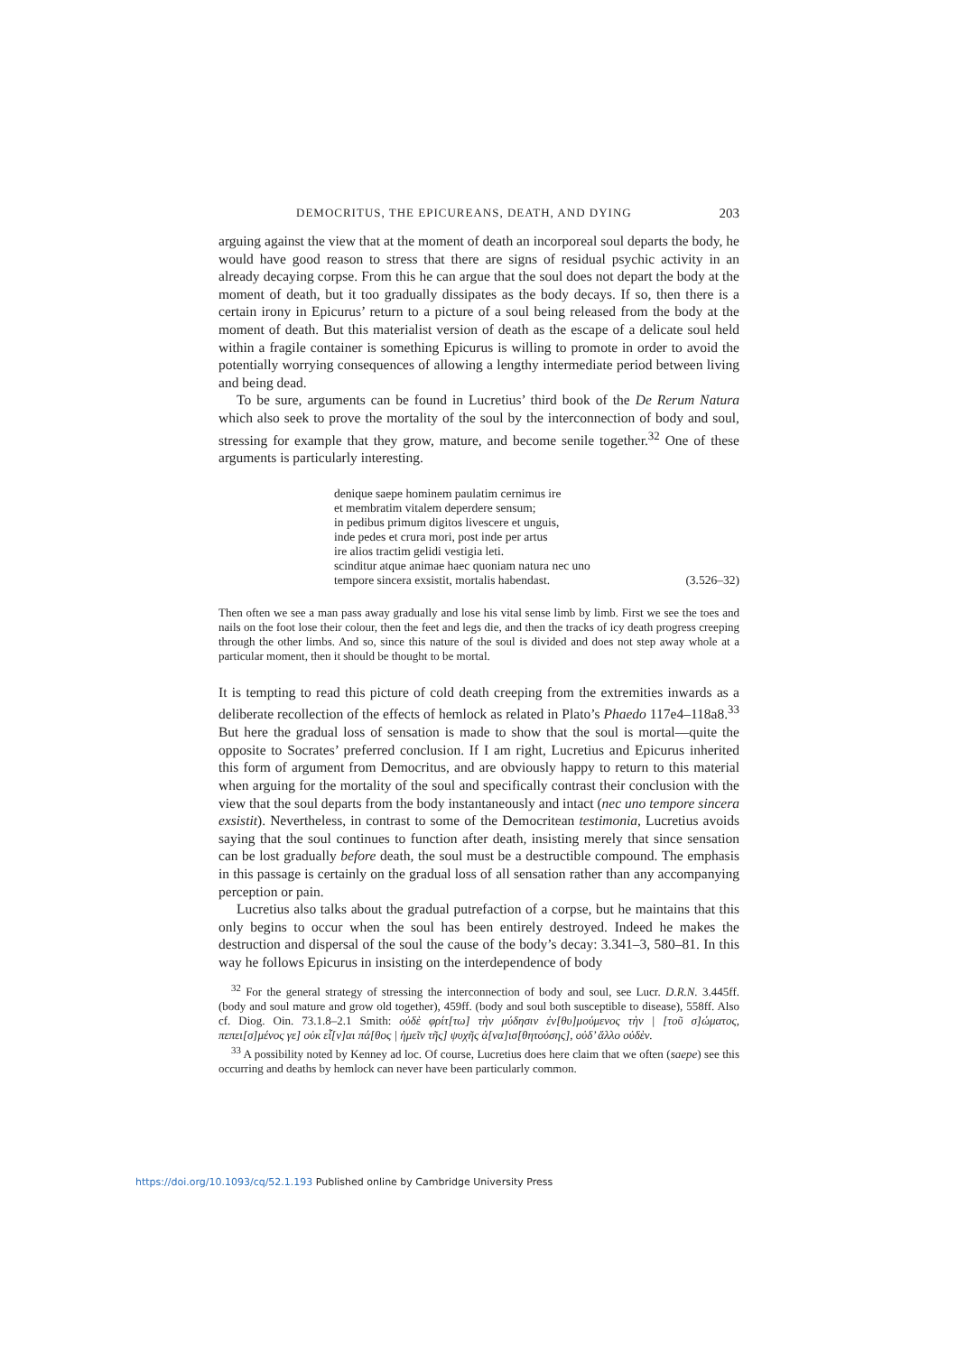DEMOCRITUS, THE EPICUREANS, DEATH, AND DYING 203
arguing against the view that at the moment of death an incorporeal soul departs the body, he would have good reason to stress that there are signs of residual psychic activity in an already decaying corpse. From this he can argue that the soul does not depart the body at the moment of death, but it too gradually dissipates as the body decays. If so, then there is a certain irony in Epicurus’ return to a picture of a soul being released from the body at the moment of death. But this materialist version of death as the escape of a delicate soul held within a fragile container is something Epicurus is willing to promote in order to avoid the potentially worrying consequences of allowing a lengthy intermediate period between living and being dead.
To be sure, arguments can be found in Lucretius’ third book of the De Rerum Natura which also seek to prove the mortality of the soul by the interconnection of body and soul, stressing for example that they grow, mature, and become senile together.<sup>32</sup> One of these arguments is particularly interesting.
denique saepe hominem paulatim cernimus ire
et membratim vitalem deperdere sensum;
in pedibus primum digitos livescere et unguis,
inde pedes et crura mori, post inde per artus
ire alios tractim gelidi vestigia leti.
scinditur atque animae haec quoniam natura nec uno
tempore sincera exsistit, mortalis habendast. (3.526–32)
Then often we see a man pass away gradually and lose his vital sense limb by limb. First we see the toes and nails on the foot lose their colour, then the feet and legs die, and then the tracks of icy death progress creeping through the other limbs. And so, since this nature of the soul is divided and does not step away whole at a particular moment, then it should be thought to be mortal.
It is tempting to read this picture of cold death creeping from the extremities inwards as a deliberate recollection of the effects of hemlock as related in Plato’s Phaedo 117e4–118a8.<sup>33</sup> But here the gradual loss of sensation is made to show that the soul is mortal—quite the opposite to Socrates’ preferred conclusion. If I am right, Lucretius and Epicurus inherited this form of argument from Democritus, and are obviously happy to return to this material when arguing for the mortality of the soul and specifically contrast their conclusion with the view that the soul departs from the body instantaneously and intact (nec uno tempore sincera exsistit). Nevertheless, in contrast to some of the Democritean testimonia, Lucretius avoids saying that the soul continues to function after death, insisting merely that since sensation can be lost gradually before death, the soul must be a destructible compound. The emphasis in this passage is certainly on the gradual loss of all sensation rather than any accompanying perception or pain.
Lucretius also talks about the gradual putrefaction of a corpse, but he maintains that this only begins to occur when the soul has been entirely destroyed. Indeed he makes the destruction and dispersal of the soul the cause of the body’s decay: 3.341–3, 580–81. In this way he follows Epicurus in insisting on the interdependence of body
<sup>32</sup> For the general strategy of stressing the interconnection of body and soul, see Lucr. D.R.N. 3.445ff. (body and soul mature and grow old together), 459ff. (body and soul both susceptible to disease), 558ff. Also cf. Diog. Oin. 73.1.8–2.1 Smith: οὐδὲ φρίτ[τω] τὴν μύδησιν ἐν[θυ]μούμενος τὴν | [τοῦ σ]ώματος, πεπει[σ]μένος γε] οὐκ εἶ[ν]αι πά[θος | ἡμεῖν τῆς] ψυχῆς ἀ[να]ισ[θητούσης], οὐδ’ ἄλλο οὐδὲν.
<sup>33</sup> A possibility noted by Kenney ad loc. Of course, Lucretius does here claim that we often (saepe) see this occurring and deaths by hemlock can never have been particularly common.
https://doi.org/10.1093/cq/52.1.193 Published online by Cambridge University Press